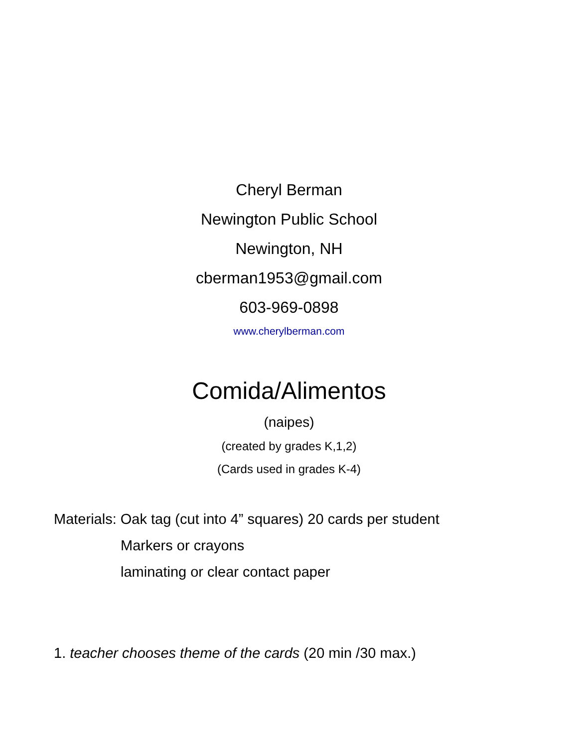Cheryl Berman
Newington Public School
Newington, NH
cberman1953@gmail.com
603-969-0898
www.cherylberman.com
Comida/Alimentos
(naipes)
(created by grades K,1,2)
(Cards used in grades K-4)
Materials: Oak tag (cut into 4” squares) 20 cards per student
Markers or crayons
laminating or clear contact paper
1. teacher chooses theme of the cards (20 min /30 max.)